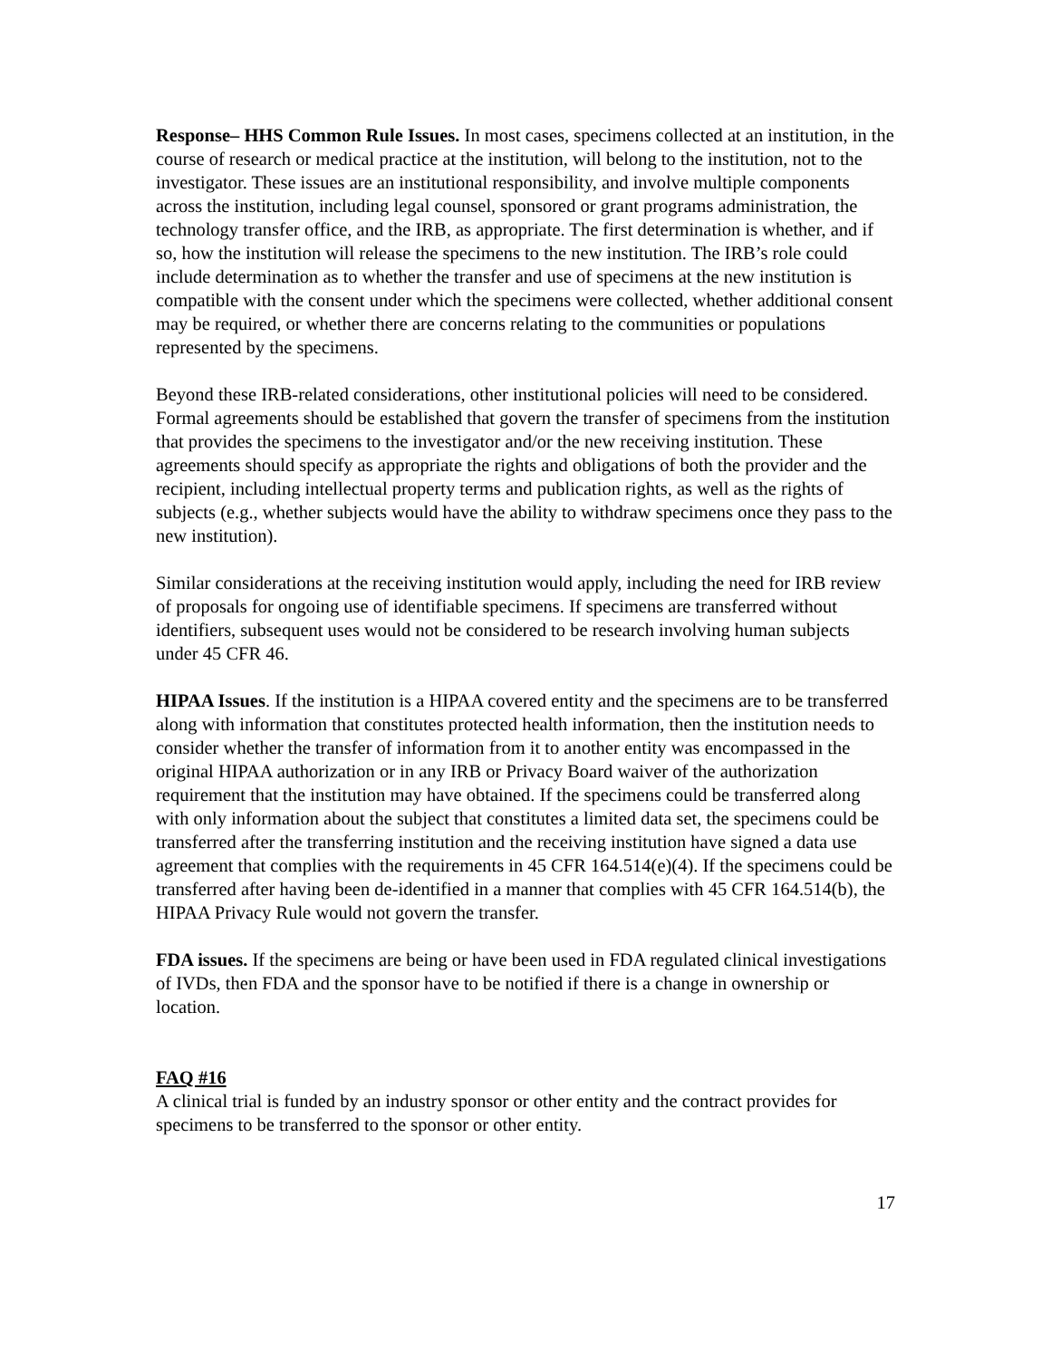Response– HHS Common Rule Issues. In most cases, specimens collected at an institution, in the course of research or medical practice at the institution, will belong to the institution, not to the investigator. These issues are an institutional responsibility, and involve multiple components across the institution, including legal counsel, sponsored or grant programs administration, the technology transfer office, and the IRB, as appropriate. The first determination is whether, and if so, how the institution will release the specimens to the new institution. The IRB’s role could include determination as to whether the transfer and use of specimens at the new institution is compatible with the consent under which the specimens were collected, whether additional consent may be required, or whether there are concerns relating to the communities or populations represented by the specimens.
Beyond these IRB-related considerations, other institutional policies will need to be considered. Formal agreements should be established that govern the transfer of specimens from the institution that provides the specimens to the investigator and/or the new receiving institution. These agreements should specify as appropriate the rights and obligations of both the provider and the recipient, including intellectual property terms and publication rights, as well as the rights of subjects (e.g., whether subjects would have the ability to withdraw specimens once they pass to the new institution).
Similar considerations at the receiving institution would apply, including the need for IRB review of proposals for ongoing use of identifiable specimens. If specimens are transferred without identifiers, subsequent uses would not be considered to be research involving human subjects under 45 CFR 46.
HIPAA Issues. If the institution is a HIPAA covered entity and the specimens are to be transferred along with information that constitutes protected health information, then the institution needs to consider whether the transfer of information from it to another entity was encompassed in the original HIPAA authorization or in any IRB or Privacy Board waiver of the authorization requirement that the institution may have obtained. If the specimens could be transferred along with only information about the subject that constitutes a limited data set, the specimens could be transferred after the transferring institution and the receiving institution have signed a data use agreement that complies with the requirements in 45 CFR 164.514(e)(4). If the specimens could be transferred after having been de-identified in a manner that complies with 45 CFR 164.514(b), the HIPAA Privacy Rule would not govern the transfer.
FDA issues. If the specimens are being or have been used in FDA regulated clinical investigations of IVDs, then FDA and the sponsor have to be notified if there is a change in ownership or location.
FAQ #16
A clinical trial is funded by an industry sponsor or other entity and the contract provides for specimens to be transferred to the sponsor or other entity.
17